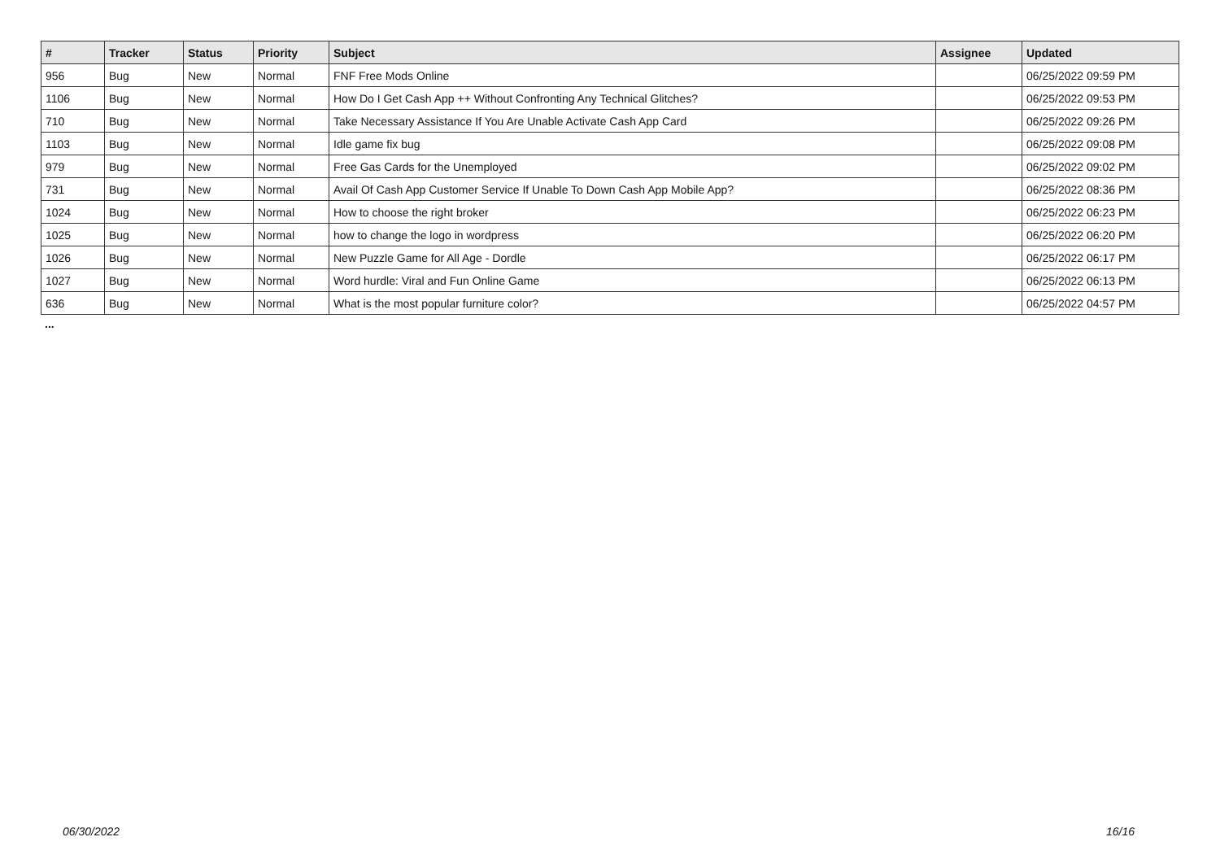| # | Tracker | Status | Priority | Subject | Assignee | Updated |
| --- | --- | --- | --- | --- | --- | --- |
| 956 | Bug | New | Normal | FNF Free Mods Online | | 06/25/2022 09:59 PM |
| 1106 | Bug | New | Normal | How Do I Get Cash App ++ Without Confronting Any Technical Glitches? | | 06/25/2022 09:53 PM |
| 710 | Bug | New | Normal | Take Necessary Assistance If You Are Unable Activate Cash App Card | | 06/25/2022 09:26 PM |
| 1103 | Bug | New | Normal | Idle game fix bug | | 06/25/2022 09:08 PM |
| 979 | Bug | New | Normal | Free Gas Cards for the Unemployed | | 06/25/2022 09:02 PM |
| 731 | Bug | New | Normal | Avail Of Cash App Customer Service If Unable To Down Cash App Mobile App? | | 06/25/2022 08:36 PM |
| 1024 | Bug | New | Normal | How to choose the right broker | | 06/25/2022 06:23 PM |
| 1025 | Bug | New | Normal | how to change the logo in wordpress | | 06/25/2022 06:20 PM |
| 1026 | Bug | New | Normal | New Puzzle Game for All Age - Dordle | | 06/25/2022 06:17 PM |
| 1027 | Bug | New | Normal | Word hurdle: Viral and Fun Online Game | | 06/25/2022 06:13 PM |
| 636 | Bug | New | Normal | What is the most popular furniture color? | | 06/25/2022 04:57 PM |
...
06/30/2022 16/16